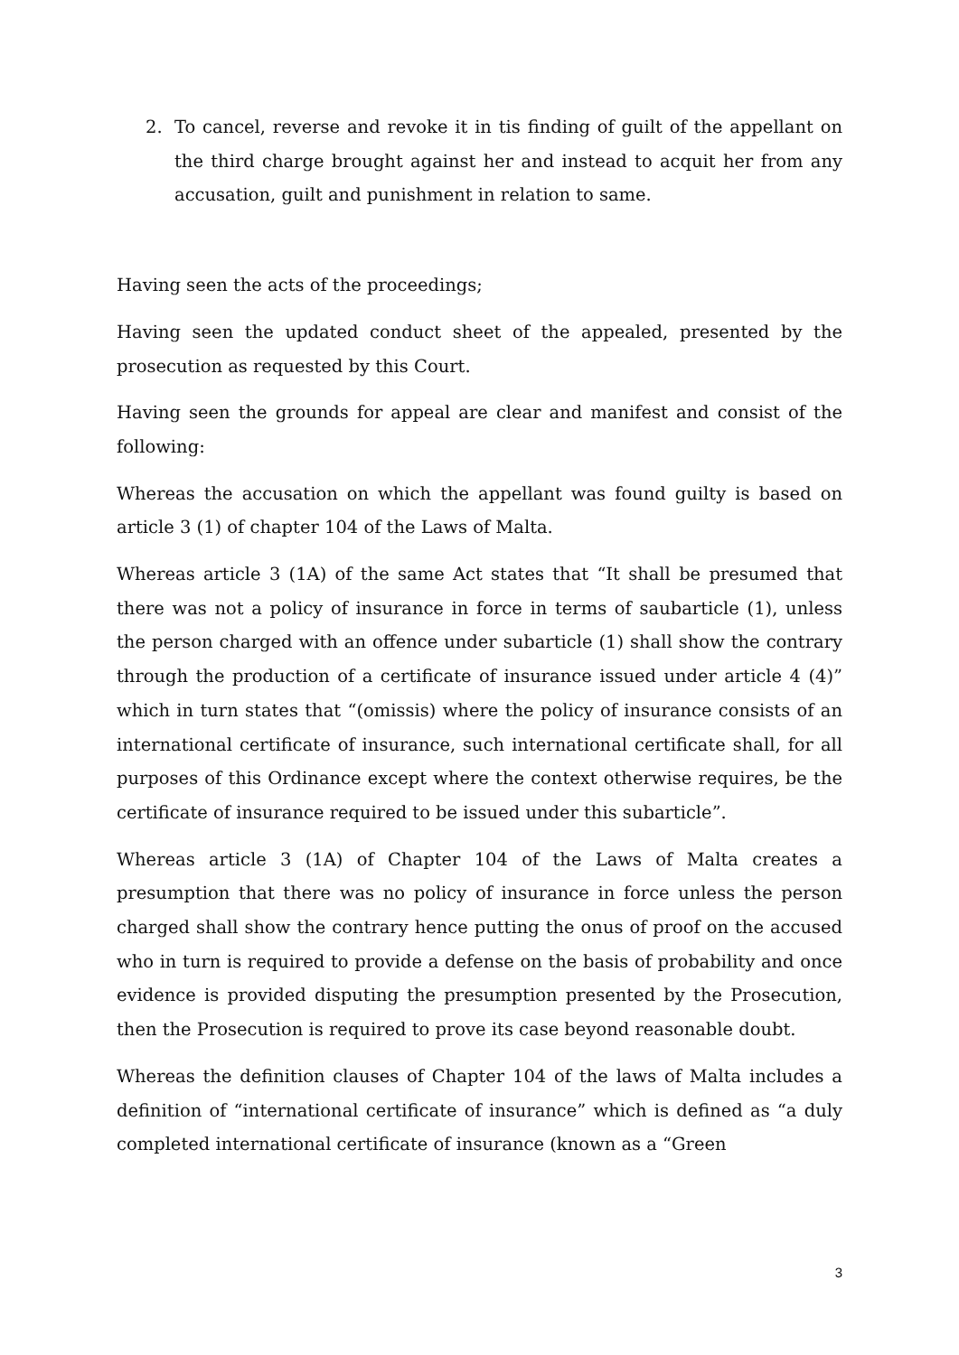2. To cancel, reverse and revoke it in tis finding of guilt of the appellant on the third charge brought against her and instead to acquit her from any accusation, guilt and punishment in relation to same.
Having seen the acts of the proceedings;
Having seen the updated conduct sheet of the appealed, presented by the prosecution as requested by this Court.
Having seen the grounds for appeal are clear and manifest and consist of the following:
Whereas the accusation on which the appellant was found guilty is based on article 3 (1) of chapter 104 of the Laws of Malta.
Whereas article 3 (1A) of the same Act states that “It shall be presumed that there was not a policy of insurance in force in terms of saubarticle (1), unless the person charged with an offence under subarticle (1) shall show the contrary through the production of a certificate of insurance issued under article 4 (4)” which in turn states that “(omissis) where the policy of insurance consists of an international certificate of insurance, such international certificate shall, for all purposes of this Ordinance except where the context otherwise requires, be the certificate of insurance required to be issued under this subarticle”.
Whereas article 3 (1A) of Chapter 104 of the Laws of Malta creates a presumption that there was no policy of insurance in force unless the person charged shall show the contrary hence putting the onus of proof on the accused who in turn is required to provide a defense on the basis of probability and once evidence is provided disputing the presumption presented by the Prosecution, then the Prosecution is required to prove its case beyond reasonable doubt.
Whereas the definition clauses of Chapter 104 of the laws of Malta includes a definition of “international certificate of insurance” which is defined as “a duly completed international certificate of insurance (known as a “Green
3